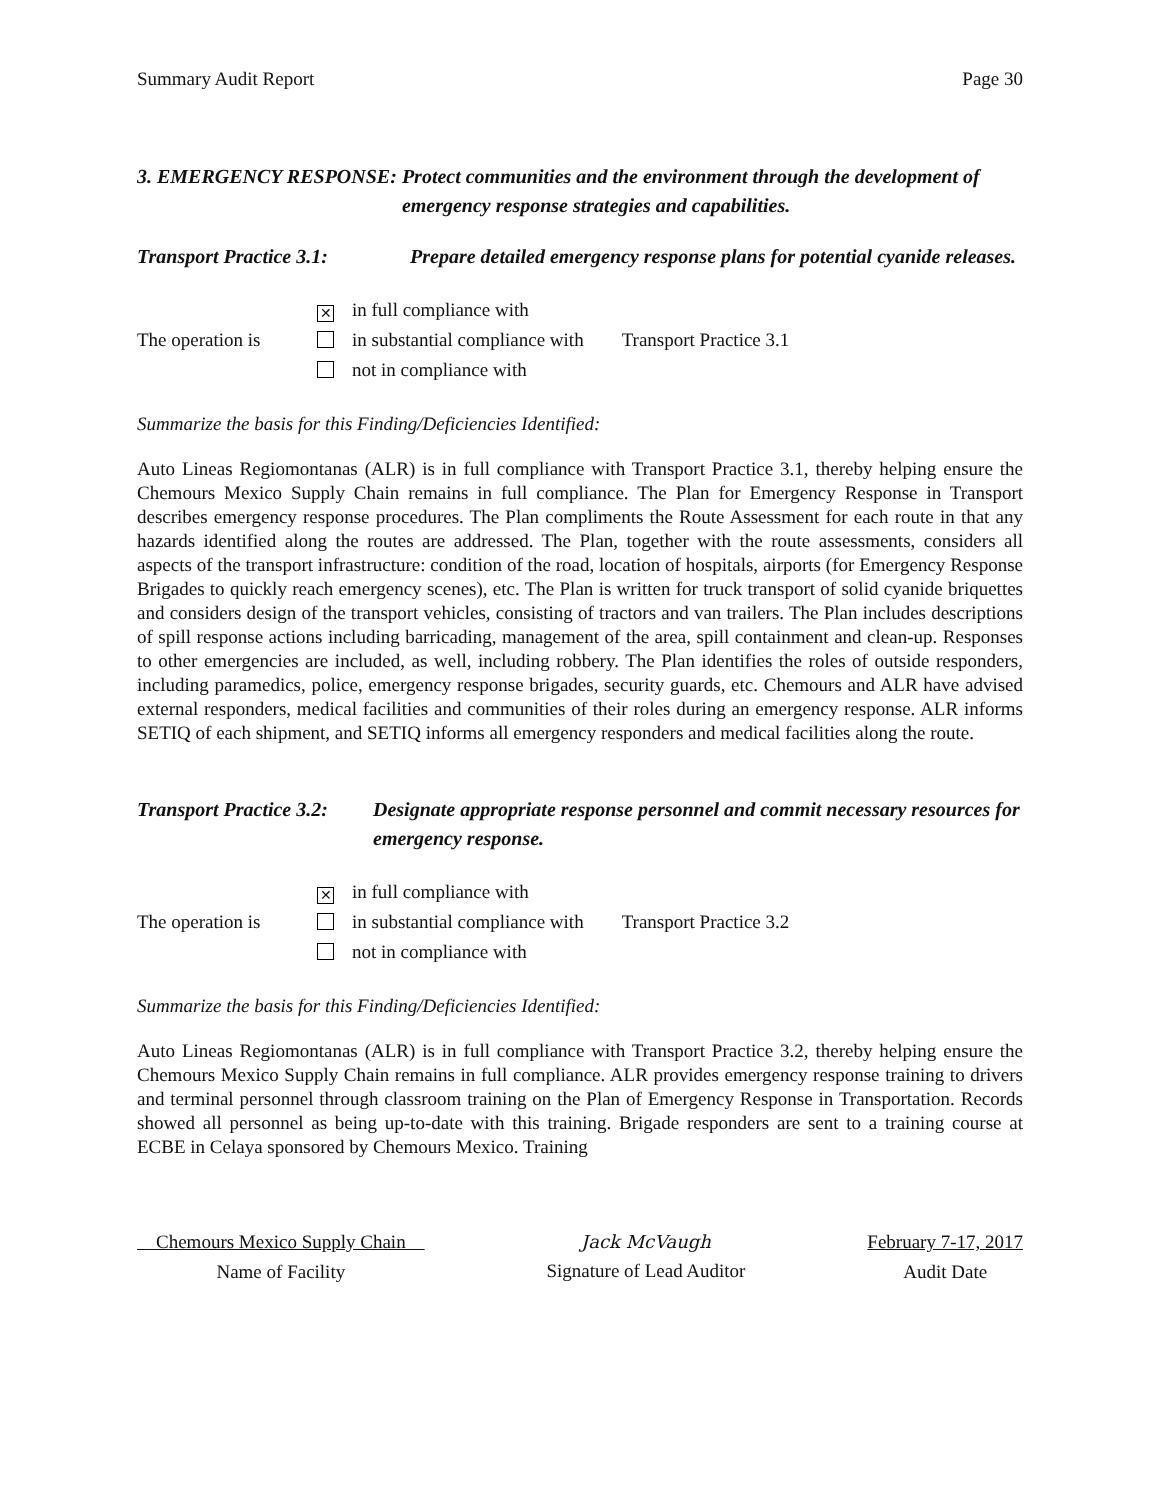Summary Audit Report Page 30
3. EMERGENCY RESPONSE: Protect communities and the environment through the development of emergency response strategies and capabilities.
Transport Practice 3.1: Prepare detailed emergency response plans for potential cyanide releases.
The operation is
✕ in full compliance with
in substantial compliance with
not in compliance with
Transport Practice 3.1
Summarize the basis for this Finding/Deficiencies Identified:
Auto Lineas Regiomontanas (ALR) is in full compliance with Transport Practice 3.1, thereby helping ensure the Chemours Mexico Supply Chain remains in full compliance. The Plan for Emergency Response in Transport describes emergency response procedures. The Plan compliments the Route Assessment for each route in that any hazards identified along the routes are addressed. The Plan, together with the route assessments, considers all aspects of the transport infrastructure: condition of the road, location of hospitals, airports (for Emergency Response Brigades to quickly reach emergency scenes), etc. The Plan is written for truck transport of solid cyanide briquettes and considers design of the transport vehicles, consisting of tractors and van trailers. The Plan includes descriptions of spill response actions including barricading, management of the area, spill containment and clean-up. Responses to other emergencies are included, as well, including robbery. The Plan identifies the roles of outside responders, including paramedics, police, emergency response brigades, security guards, etc. Chemours and ALR have advised external responders, medical facilities and communities of their roles during an emergency response. ALR informs SETIQ of each shipment, and SETIQ informs all emergency responders and medical facilities along the route.
Transport Practice 3.2: Designate appropriate response personnel and commit necessary resources for emergency response.
The operation is
✕ in full compliance with
in substantial compliance with
not in compliance with
Transport Practice 3.2
Summarize the basis for this Finding/Deficiencies Identified:
Auto Lineas Regiomontanas (ALR) is in full compliance with Transport Practice 3.2, thereby helping ensure the Chemours Mexico Supply Chain remains in full compliance. ALR provides emergency response training to drivers and terminal personnel through classroom training on the Plan of Emergency Response in Transportation. Records showed all personnel as being up-to-date with this training. Brigade responders are sent to a training course at ECBE in Celaya sponsored by Chemours Mexico. Training
Chemours Mexico Supply Chain
Name of Facility
Jack McVaugh
Signature of Lead Auditor
February 7-17, 2017
Audit Date